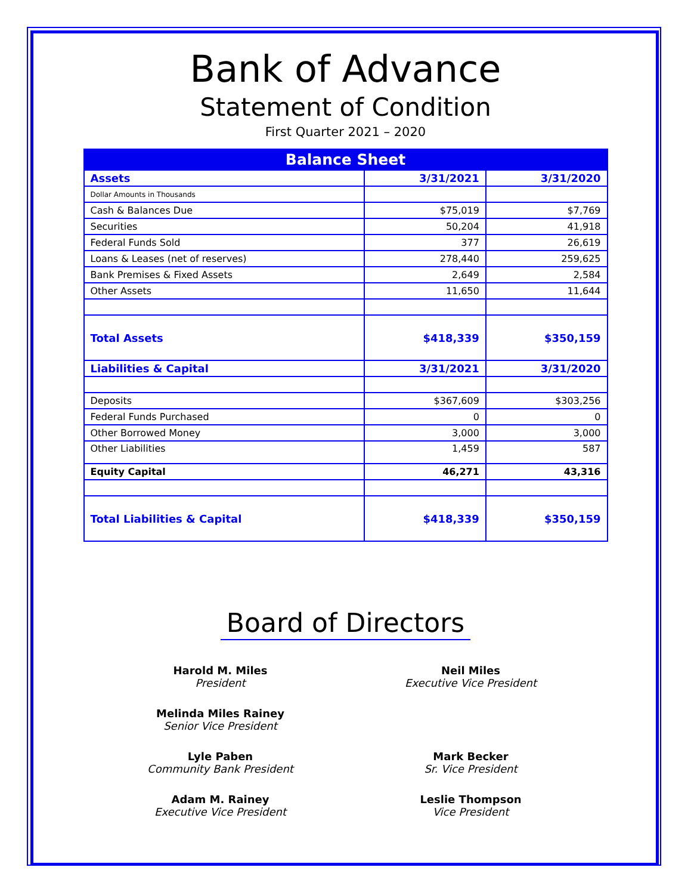Bank of Advance
Statement of Condition
First Quarter 2021 – 2020
| Balance Sheet | | |
| --- | --- | --- |
| Assets | 3/31/2021 | 3/31/2020 |
| Dollar Amounts in Thousands | | |
| Cash & Balances Due | $75,019 | $7,769 |
| Securities | 50,204 | 41,918 |
| Federal Funds Sold | 377 | 26,619 |
| Loans & Leases (net of reserves) | 278,440 | 259,625 |
| Bank Premises & Fixed Assets | 2,649 | 2,584 |
| Other Assets | 11,650 | 11,644 |
| Total Assets | $418,339 | $350,159 |
| Liabilities & Capital | 3/31/2021 | 3/31/2020 |
| Deposits | $367,609 | $303,256 |
| Federal Funds Purchased | 0 | 0 |
| Other Borrowed Money | 3,000 | 3,000 |
| Other Liabilities | 1,459 | 587 |
| Equity Capital | 46,271 | 43,316 |
| Total Liabilities & Capital | $418,339 | $350,159 |
Board of Directors
Harold M. Miles
President
Neil Miles
Executive Vice President
Melinda Miles Rainey
Senior Vice President
Lyle Paben
Community Bank President
Mark Becker
Sr. Vice President
Adam M. Rainey
Executive Vice President
Leslie Thompson
Vice President